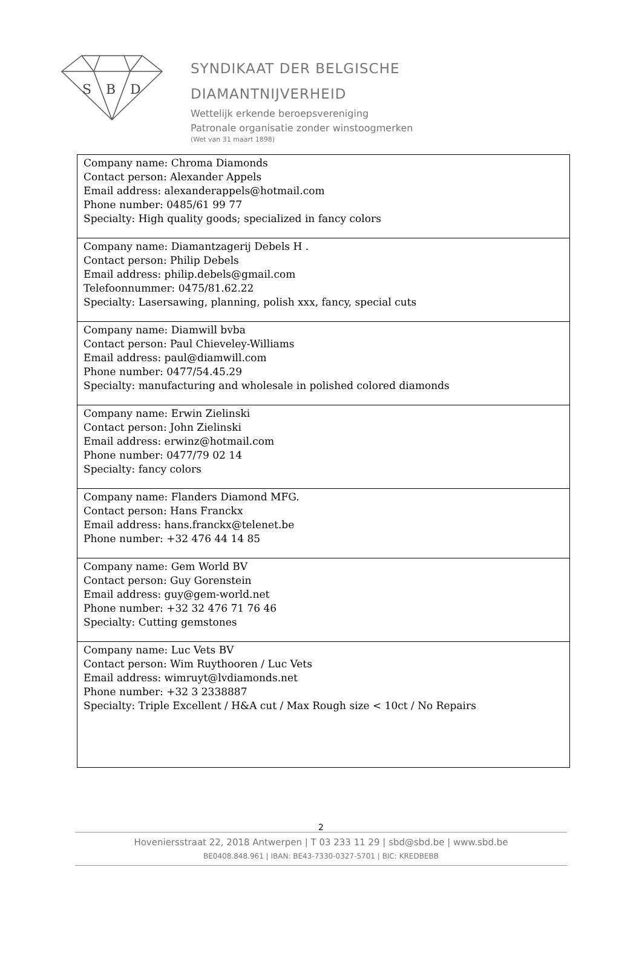S
B
D
SYNDIKAAT DER BELGISCHE
DIAMANTNIJVERHEID
Wettelijk erkende beroepsvereniging
Patronale organisatie zonder winstoogmerken
(Wet van 31 maart 1898)
| Company name: Chroma Diamonds Contact person: Alexander Appels Email address: alexanderappels@hotmail.com Phone number: 0485/61 99 77 Specialty: High quality goods; specialized in fancy colors |
| Company name: Diamantzagerij Debels H . Contact person: Philip Debels Email address: philip.debels@gmail.com Telefoonnummer: 0475/81.62.22 Specialty: Lasersawing, planning, polish xxx, fancy, special cuts |
| Company name: Diamwill bvba Contact person: Paul Chieveley-Williams Email address: paul@diamwill.com Phone number: 0477/54.45.29 Specialty: manufacturing and wholesale in polished colored diamonds |
| Company name: Erwin Zielinski Contact person: John Zielinski Email address: erwinz@hotmail.com Phone number: 0477/79 02 14 Specialty: fancy colors |
| Company name: Flanders Diamond MFG. Contact person: Hans Franckx Email address: hans.franckx@telenet.be Phone number: +32 476 44 14 85 |
| Company name: Gem World BV Contact person: Guy Gorenstein Email address: guy@gem-world.net Phone number: +32 32 476 71 76 46 Specialty: Cutting gemstones |
| Company name: Luc Vets BV Contact person: Wim Ruythooren / Luc Vets Email address: wimruyt@lvdiamonds.net Phone number: +32 3 2338887 Specialty: Triple Excellent / H&A cut / Max Rough size < 10ct / No Repairs |
2
Hoveniersstraat 22, 2018 Antwerpen | T 03 233 11 29 | sbd@sbd.be | www.sbd.be
BE0408.848.961 | IBAN: BE43-7330-0327-5701 | BIC: KREDBEBB